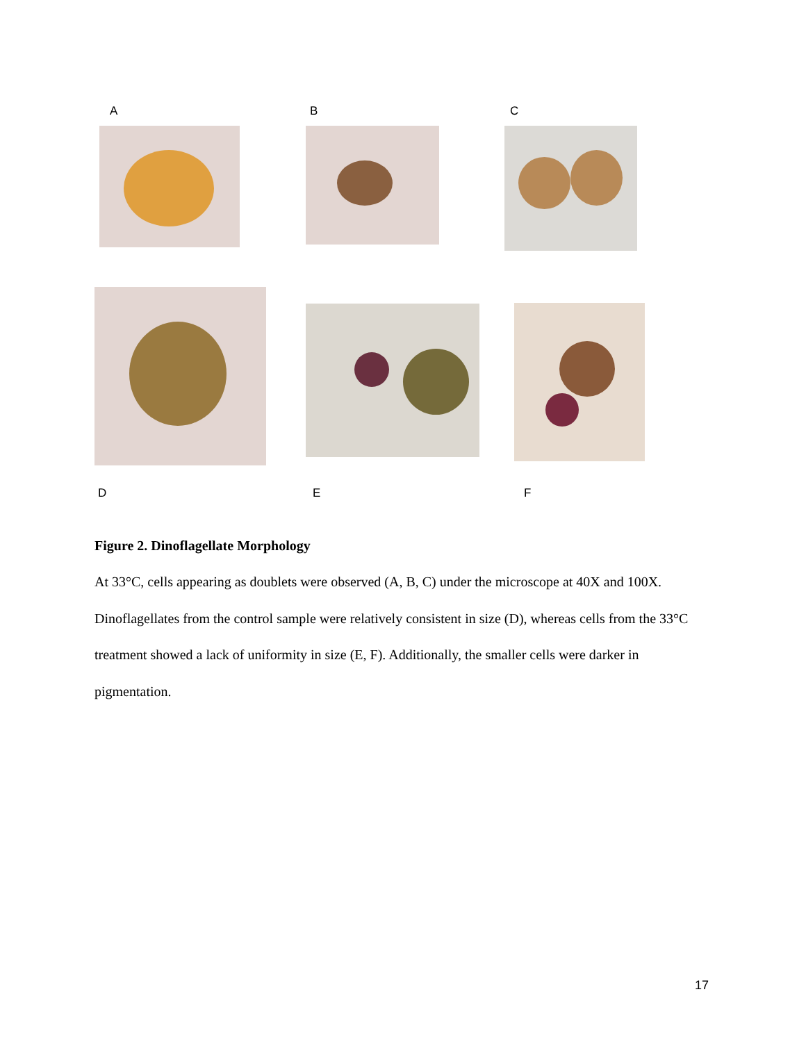A B C
D E F
Figure 2. Dinoflagellate Morphology
At 33°C, cells appearing as doublets were observed (A, B, C) under the microscope at 40X and 100X. Dinoflagellates from the control sample were relatively consistent in size (D), whereas cells from the 33°C treatment showed a lack of uniformity in size (E, F). Additionally, the smaller cells were darker in pigmentation.
17